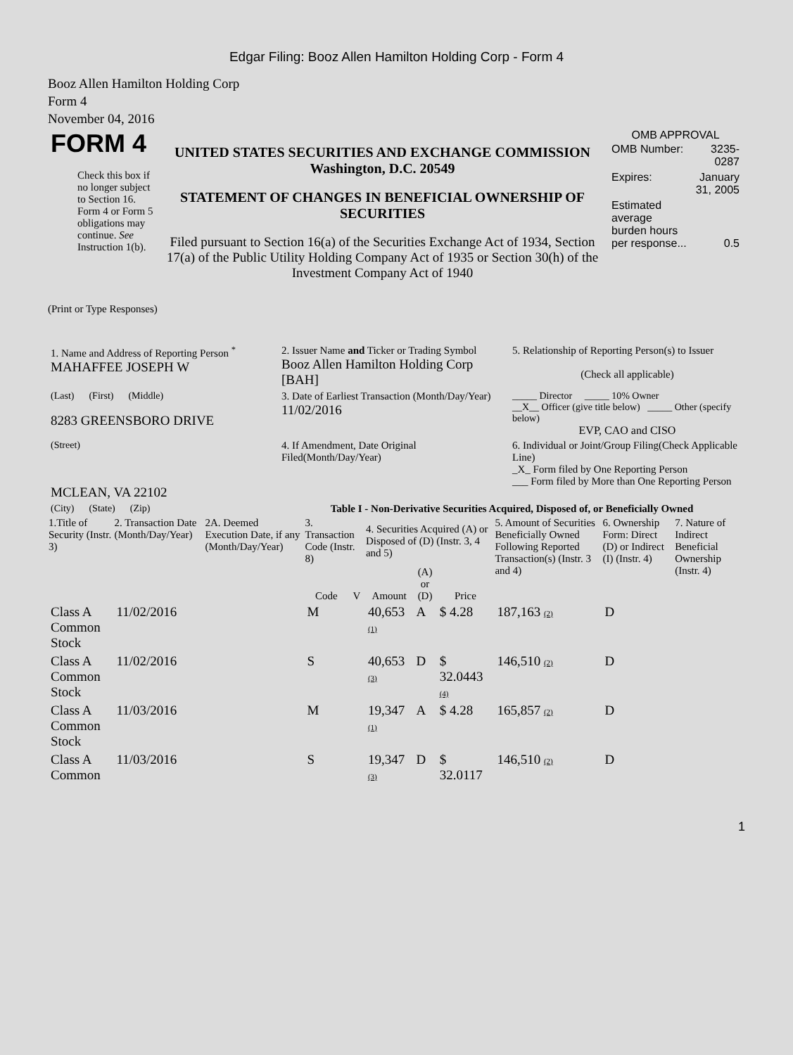Edgar Filing: Booz Allen Hamilton Holding Corp - Form 4
Booz Allen Hamilton Holding Corp
Form 4
November 04, 2016
| FORM 4 Check this box if no longer subject to Section 16. Form 4 or Form 5 obligations may continue. See Instruction 1(b). | UNITED STATES SECURITIES AND EXCHANGE COMMISSION Washington, D.C. 20549 STATEMENT OF CHANGES IN BENEFICIAL OWNERSHIP OF SECURITIES Filed pursuant to Section 16(a) of the Securities Exchange Act of 1934, Section 17(a) of the Public Utility Holding Company Act of 1935 or Section 30(h) of the Investment Company Act of 1940 | OMB APPROVAL / OMB Number: / 3235-0287 / / Expires: / January 31, 2005 / / Estimated average burden hours per response... / 0.5 / |
(Print or Type Responses)
| 1. Name and Address of Reporting Person <sup>*</sup> MAHAFFEE JOSEPH W | 2. Issuer Name and Ticker or Trading Symbol Booz Allen Hamilton Holding Corp [BAH] | 5. Relationship of Reporting Person(s) to Issuer (Check all applicable) |
| (Last) (First) (Middle) 8283 GREENSBORO DRIVE | 3. Date of Earliest Transaction (Month/Day/Year) 11/02/2016 | _____ Director _____ 10% Owner __X__ Officer (give title below) _____ Other (specify below) EVP, CAO and CISO |
| (Street) MCLEAN, VA 22102 | 4. If Amendment, Date Original Filed(Month/Day/Year) | 6. Individual or Joint/Group Filing(Check Applicable Line) _X_ Form filed by One Reporting Person ___ Form filed by More than One Reporting Person |
| (City) (State) (Zip) | Table I - Non-Derivative Securities Acquired, Disposed of, or Beneficially Owned | |
| 1.Title of Security (Instr. 3) | 2. Transaction Date (Month/Day/Year) | 2A. Deemed Execution Date, if any (Month/Day/Year) | 3. Transaction Code (Instr. 8) | | 4. Securities Acquired (A) or Disposed of (D) (Instr. 3, 4 and 5) | | | 5. Amount of Securities Beneficially Owned Following Reported Transaction(s) (Instr. 3 and 4) | 6. Ownership Form: Direct (D) or Indirect (I) (Instr. 4) | 7. Nature of Indirect Beneficial Ownership (Instr. 4) |
| --- | --- | --- | --- | --- | --- | --- | --- | --- | --- | --- |
| | | | Code | V | Amount | (A) or (D) | Price | | | |
| Class A Common Stock | 11/02/2016 | | M | | 40,653 (1) | A | $ 4.28 | 187,163 (2) | D | |
| Class A Common Stock | 11/02/2016 | | S | | 40,653 (3) | D | $ 32.0443 (4) | 146,510 (2) | D | |
| Class A Common Stock | 11/03/2016 | | M | | 19,347 (1) | A | $ 4.28 | 165,857 (2) | D | |
| Class A Common | 11/03/2016 | | S | | 19,347 (3) | D | $ 32.0117 | 146,510 (2) | D | |
1